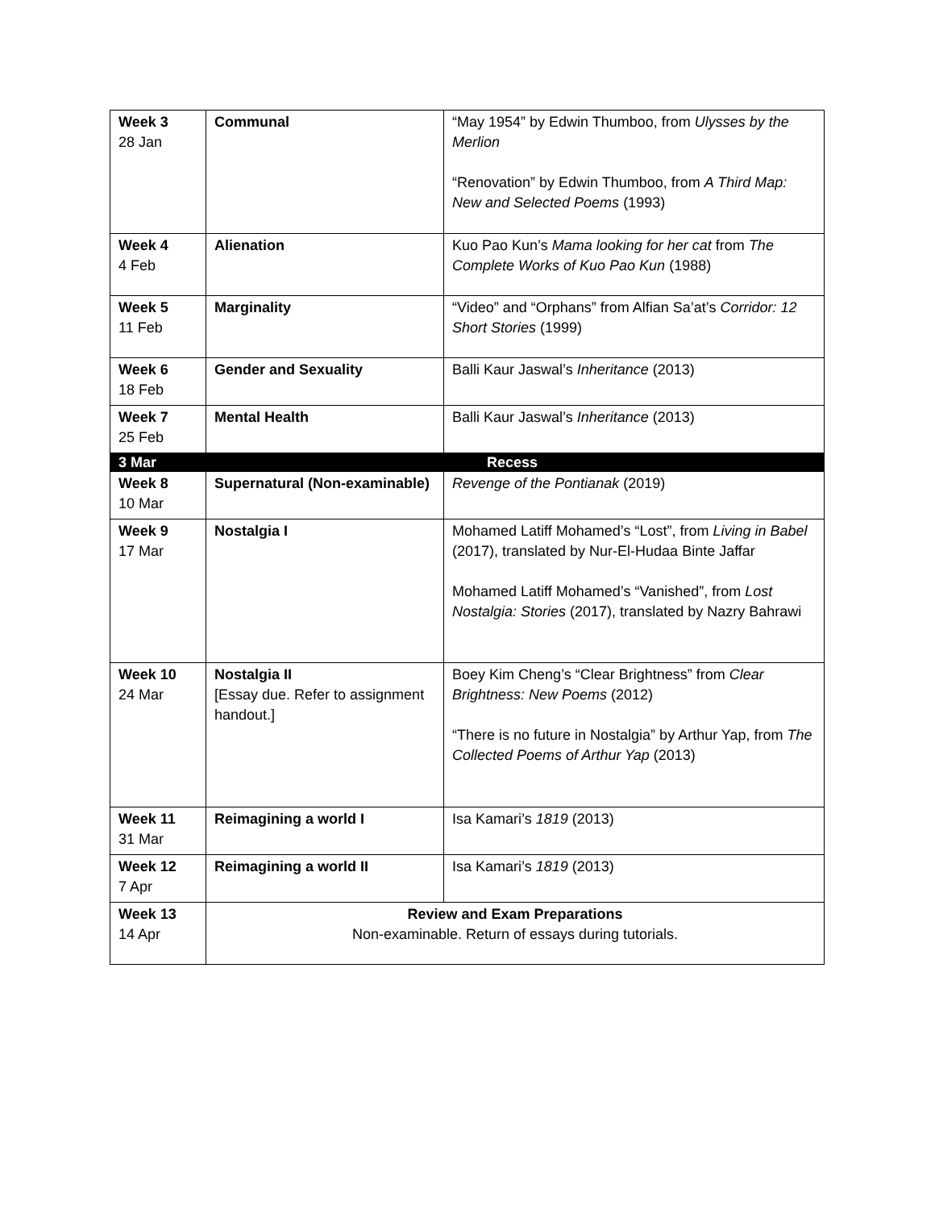| Week 3 28 Jan | Communal | “May 1954” by Edwin Thumboo, from Ulysses by the Merlion “Renovation” by Edwin Thumboo, from A Third Map: New and Selected Poems (1993) |
| Week 4 4 Feb | Alienation | Kuo Pao Kun’s Mama looking for her cat from The Complete Works of Kuo Pao Kun (1988) |
| Week 5 11 Feb | Marginality | “Video” and “Orphans” from Alfian Sa’at’s Corridor: 12 Short Stories (1999) |
| Week 6 18 Feb | Gender and Sexuality | Balli Kaur Jaswal’s Inheritance (2013) |
| Week 7 25 Feb | Mental Health | Balli Kaur Jaswal’s Inheritance (2013) |
| 3 Mar | Recess | |
| Week 8 10 Mar | Supernatural (Non-examinable) | Revenge of the Pontianak (2019) |
| Week 9 17 Mar | Nostalgia I | Mohamed Latiff Mohamed’s “Lost”, from Living in Babel (2017), translated by Nur-El-Hudaa Binte Jaffar Mohamed Latiff Mohamed’s “Vanished”, from Lost Nostalgia: Stories (2017), translated by Nazry Bahrawi |
| Week 10 24 Mar | Nostalgia II [Essay due. Refer to assignment handout.] | Boey Kim Cheng’s “Clear Brightness” from Clear Brightness: New Poems (2012) “There is no future in Nostalgia” by Arthur Yap, from The Collected Poems of Arthur Yap (2013) |
| Week 11 31 Mar | Reimagining a world I | Isa Kamari’s 1819 (2013) |
| Week 12 7 Apr | Reimagining a world II | Isa Kamari’s 1819 (2013) |
| Week 13 14 Apr | Review and Exam Preparations Non-examinable. Return of essays during tutorials. | |